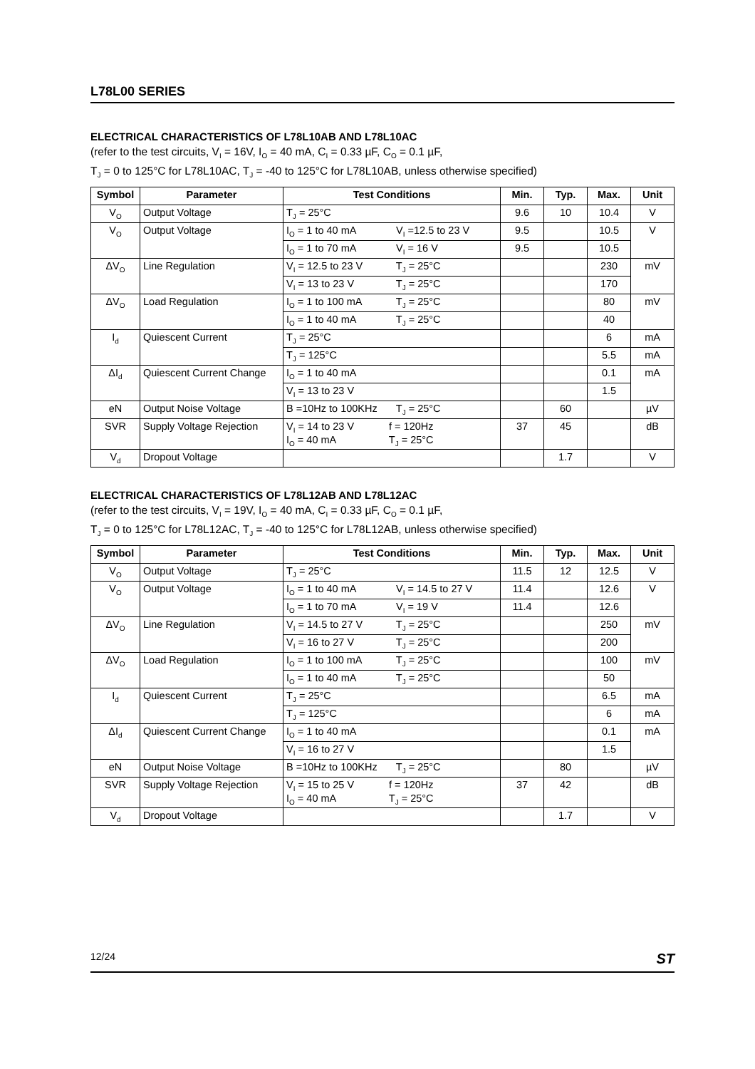L78L00 SERIES
ELECTRICAL CHARACTERISTICS OF L78L10AB AND L78L10AC
(refer to the test circuits, V<sub>I</sub> = 16V, I<sub>O</sub> = 40 mA, C<sub>I</sub> = 0.33 µF, C<sub>O</sub> = 0.1 µF,
T<sub>J</sub> = 0 to 125°C for L78L10AC, T<sub>J</sub> = -40 to 125°C for L78L10AB, unless otherwise specified)
| Symbol | Parameter | Test Conditions | Min. | Typ. | Max. | Unit |
| --- | --- | --- | --- | --- | --- | --- |
| V<sub>O</sub> | Output Voltage | T<sub>J</sub> = 25°C | 9.6 | 10 | 10.4 | V |
| V<sub>O</sub> | Output Voltage | I<sub>O</sub> = 1 to 40 mA V<sub>I</sub> =12.5 to 23 V | 9.5 | | 10.5 | V |
| | | I<sub>O</sub> = 1 to 70 mA V<sub>I</sub> = 16 V | 9.5 | | 10.5 | |
| ΔV<sub>O</sub> | Line Regulation | V<sub>I</sub> = 12.5 to 23 V T<sub>J</sub> = 25°C | | | 230 | mV |
| | | V<sub>I</sub> = 13 to 23 V T<sub>J</sub> = 25°C | | | 170 | |
| ΔV<sub>O</sub> | Load Regulation | I<sub>O</sub> = 1 to 100 mA T<sub>J</sub> = 25°C | | | 80 | mV |
| | | I<sub>O</sub> = 1 to 40 mA T<sub>J</sub> = 25°C | | | 40 | |
| I<sub>d</sub> | Quiescent Current | T<sub>J</sub> = 25°C | | | 6 | mA |
| | | T<sub>J</sub> = 125°C | | | 5.5 | mA |
| ΔI<sub>d</sub> | Quiescent Current Change | I<sub>O</sub> = 1 to 40 mA | | | 0.1 | mA |
| | | V<sub>I</sub> = 13 to 23 V | | | 1.5 | |
| eN | Output Noise Voltage | B =10Hz to 100KHz T<sub>J</sub> = 25°C | | 60 | | µV |
| SVR | Supply Voltage Rejection | V<sub>I</sub> = 14 to 23 V f = 120Hz I<sub>O</sub> = 40 mA T<sub>J</sub> = 25°C | 37 | 45 | | dB |
| V<sub>d</sub> | Dropout Voltage | | | 1.7 | | V |
ELECTRICAL CHARACTERISTICS OF L78L12AB AND L78L12AC
(refer to the test circuits, V<sub>I</sub> = 19V, I<sub>O</sub> = 40 mA, C<sub>I</sub> = 0.33 µF, C<sub>O</sub> = 0.1 µF,
T<sub>J</sub> = 0 to 125°C for L78L12AC, T<sub>J</sub> = -40 to 125°C for L78L12AB, unless otherwise specified)
| Symbol | Parameter | Test Conditions | Min. | Typ. | Max. | Unit |
| --- | --- | --- | --- | --- | --- | --- |
| V<sub>O</sub> | Output Voltage | T<sub>J</sub> = 25°C | 11.5 | 12 | 12.5 | V |
| V<sub>O</sub> | Output Voltage | I<sub>O</sub> = 1 to 40 mA V<sub>I</sub> = 14.5 to 27 V | 11.4 | | 12.6 | V |
| | | I<sub>O</sub> = 1 to 70 mA V<sub>I</sub> = 19 V | 11.4 | | 12.6 | |
| ΔV<sub>O</sub> | Line Regulation | V<sub>I</sub> = 14.5 to 27 V T<sub>J</sub> = 25°C | | | 250 | mV |
| | | V<sub>I</sub> = 16 to 27 V T<sub>J</sub> = 25°C | | | 200 | |
| ΔV<sub>O</sub> | Load Regulation | I<sub>O</sub> = 1 to 100 mA T<sub>J</sub> = 25°C | | | 100 | mV |
| | | I<sub>O</sub> = 1 to 40 mA T<sub>J</sub> = 25°C | | | 50 | |
| I<sub>d</sub> | Quiescent Current | T<sub>J</sub> = 25°C | | | 6.5 | mA |
| | | T<sub>J</sub> = 125°C | | | 6 | mA |
| ΔI<sub>d</sub> | Quiescent Current Change | I<sub>O</sub> = 1 to 40 mA | | | 0.1 | mA |
| | | V<sub>I</sub> = 16 to 27 V | | | 1.5 | |
| eN | Output Noise Voltage | B =10Hz to 100KHz T<sub>J</sub> = 25°C | | 80 | | µV |
| SVR | Supply Voltage Rejection | V<sub>I</sub> = 15 to 25 V f = 120Hz I<sub>O</sub> = 40 mA T<sub>J</sub> = 25°C | 37 | 42 | | dB |
| V<sub>d</sub> | Dropout Voltage | | | 1.7 | | V |
12/24 ST